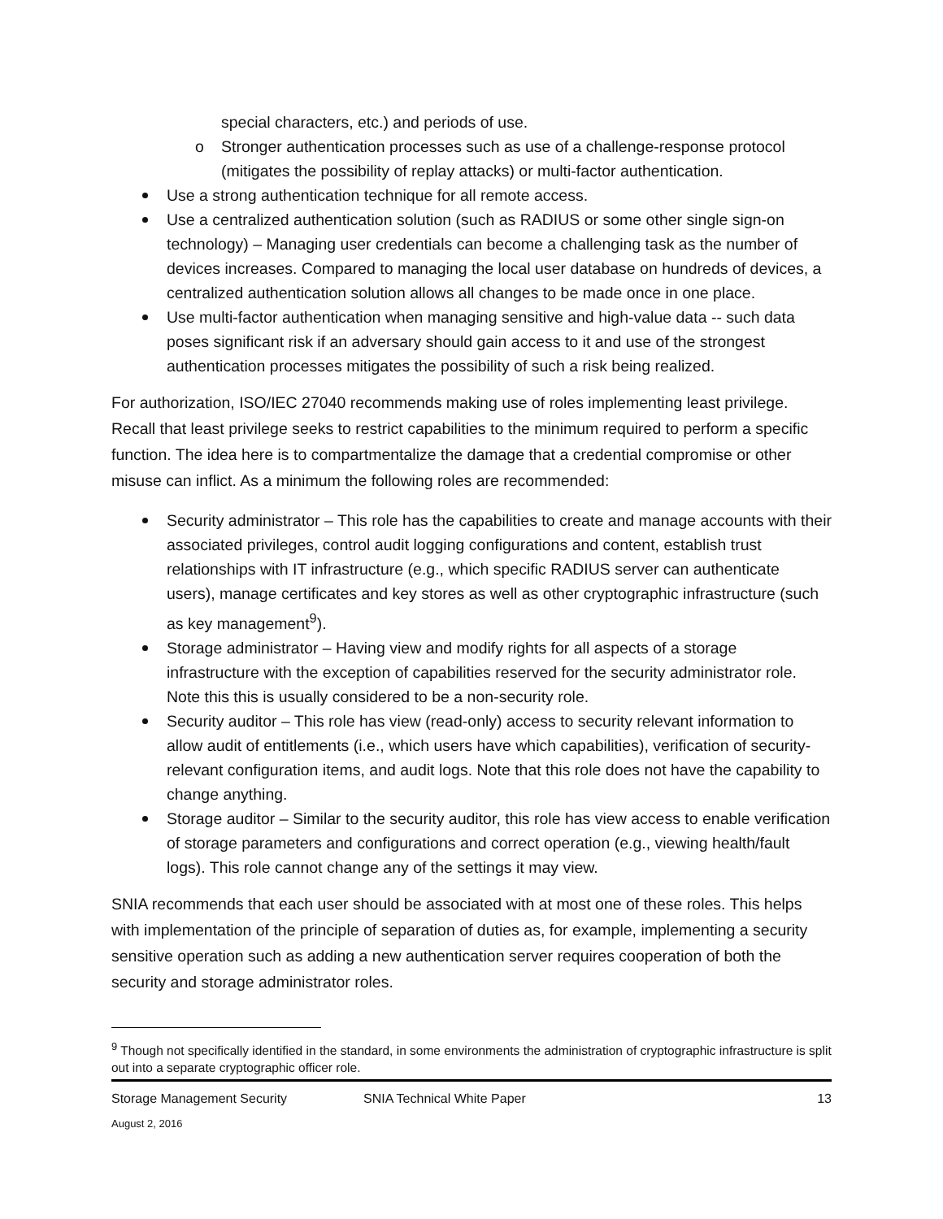special characters, etc.) and periods of use.
o Stronger authentication processes such as use of a challenge-response protocol (mitigates the possibility of replay attacks) or multi-factor authentication.
Use a strong authentication technique for all remote access.
Use a centralized authentication solution (such as RADIUS or some other single sign-on technology) – Managing user credentials can become a challenging task as the number of devices increases. Compared to managing the local user database on hundreds of devices, a centralized authentication solution allows all changes to be made once in one place.
Use multi-factor authentication when managing sensitive and high-value data -- such data poses significant risk if an adversary should gain access to it and use of the strongest authentication processes mitigates the possibility of such a risk being realized.
For authorization, ISO/IEC 27040 recommends making use of roles implementing least privilege. Recall that least privilege seeks to restrict capabilities to the minimum required to perform a specific function. The idea here is to compartmentalize the damage that a credential compromise or other misuse can inflict. As a minimum the following roles are recommended:
Security administrator – This role has the capabilities to create and manage accounts with their associated privileges, control audit logging configurations and content, establish trust relationships with IT infrastructure (e.g., which specific RADIUS server can authenticate users), manage certificates and key stores as well as other cryptographic infrastructure (such as key management<sup>9</sup>).
Storage administrator – Having view and modify rights for all aspects of a storage infrastructure with the exception of capabilities reserved for the security administrator role. Note this this is usually considered to be a non-security role.
Security auditor – This role has view (read-only) access to security relevant information to allow audit of entitlements (i.e., which users have which capabilities), verification of security-relevant configuration items, and audit logs. Note that this role does not have the capability to change anything.
Storage auditor – Similar to the security auditor, this role has view access to enable verification of storage parameters and configurations and correct operation (e.g., viewing health/fault logs). This role cannot change any of the settings it may view.
SNIA recommends that each user should be associated with at most one of these roles. This helps with implementation of the principle of separation of duties as, for example, implementing a security sensitive operation such as adding a new authentication server requires cooperation of both the security and storage administrator roles.
<sup>9</sup> Though not specifically identified in the standard, in some environments the administration of cryptographic infrastructure is split out into a separate cryptographic officer role.
Storage Management Security
August 2, 2016
SNIA Technical White Paper 13